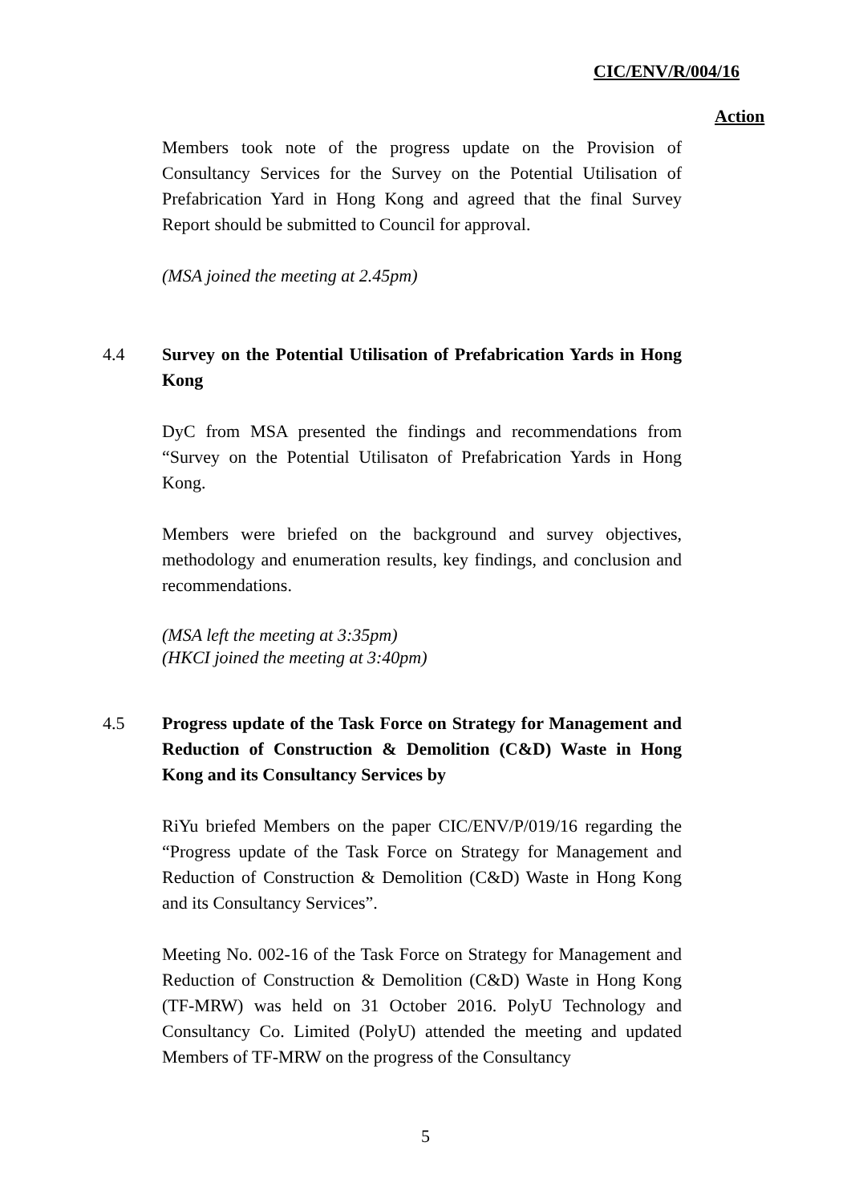CIC/ENV/R/004/16
Action
Members took note of the progress update on the Provision of Consultancy Services for the Survey on the Potential Utilisation of Prefabrication Yard in Hong Kong and agreed that the final Survey Report should be submitted to Council for approval.
(MSA joined the meeting at 2.45pm)
4.4 Survey on the Potential Utilisation of Prefabrication Yards in Hong Kong
DyC from MSA presented the findings and recommendations from “Survey on the Potential Utilisaton of Prefabrication Yards in Hong Kong.
Members were briefed on the background and survey objectives, methodology and enumeration results, key findings, and conclusion and recommendations.
(MSA left the meeting at 3:35pm)
(HKCI joined the meeting at 3:40pm)
4.5 Progress update of the Task Force on Strategy for Management and Reduction of Construction & Demolition (C&D) Waste in Hong Kong and its Consultancy Services by
RiYu briefed Members on the paper CIC/ENV/P/019/16 regarding the “Progress update of the Task Force on Strategy for Management and Reduction of Construction & Demolition (C&D) Waste in Hong Kong and its Consultancy Services”.
Meeting No. 002-16 of the Task Force on Strategy for Management and Reduction of Construction & Demolition (C&D) Waste in Hong Kong (TF-MRW) was held on 31 October 2016. PolyU Technology and Consultancy Co. Limited (PolyU) attended the meeting and updated Members of TF-MRW on the progress of the Consultancy
5